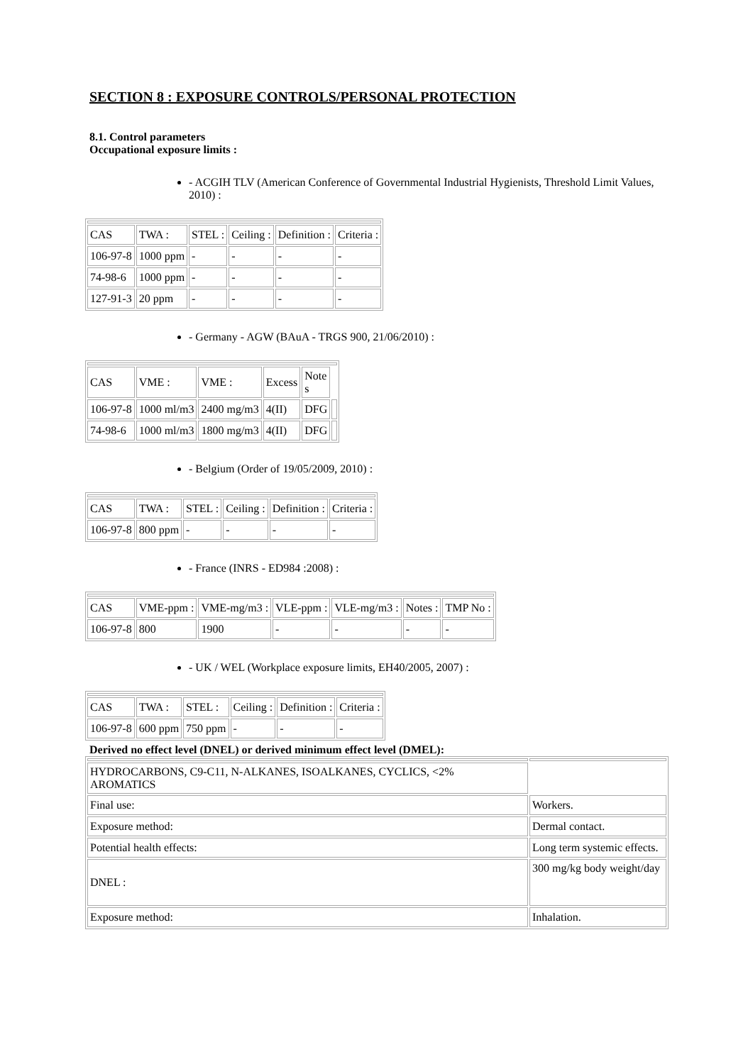SECTION 8 : EXPOSURE CONTROLS/PERSONAL PROTECTION
8.1. Control parameters
Occupational exposure limits :
- ACGIH TLV (American Conference of Governmental Industrial Hygienists, Threshold Limit Values, 2010) :
| CAS | TWA : | STEL : | Ceiling : | Definition : | Criteria : |
| 106-97-8 | 1000 ppm | - | - | - | - |
| 74-98-6 | 1000 ppm | - | - | - | - |
| 127-91-3 | 20 ppm | - | - | - | - |
- Germany - AGW (BAuA - TRGS 900, 21/06/2010) :
| CAS | VME : | VME : | Excess | Note s | |
| 106-97-8 | 1000 ml/m3 | 2400 mg/m3 | 4(II) | DFG | |
| 74-98-6 | 1000 ml/m3 | 1800 mg/m3 | 4(II) | DFG | |
- Belgium (Order of 19/05/2009, 2010) :
| CAS | TWA : | STEL : | Ceiling : | Definition : | Criteria : |
| 106-97-8 | 800 ppm | - | - | - | - |
- France (INRS - ED984 :2008) :
| CAS | VME-ppm : | VME-mg/m3 : | VLE-ppm : | VLE-mg/m3 : | Notes : | TMP No : |
| 106-97-8 | 800 | 1900 | - | - | - | - |
- UK / WEL (Workplace exposure limits, EH40/2005, 2007) :
| CAS | TWA : | STEL : | Ceiling : | Definition : | Criteria : |
| 106-97-8 | 600 ppm | 750 ppm | - | - | - |
Derived no effect level (DNEL) or derived minimum effect level (DMEL):
| HYDROCARBONS, C9-C11, N-ALKANES, ISOALKANES, CYCLICS, <2% AROMATICS | |
| Final use: | Workers. |
| Exposure method: | Dermal contact. |
| Potential health effects: | Long term systemic effects. |
| DNEL : | 300 mg/kg body weight/day |
| Exposure method: | Inhalation. |